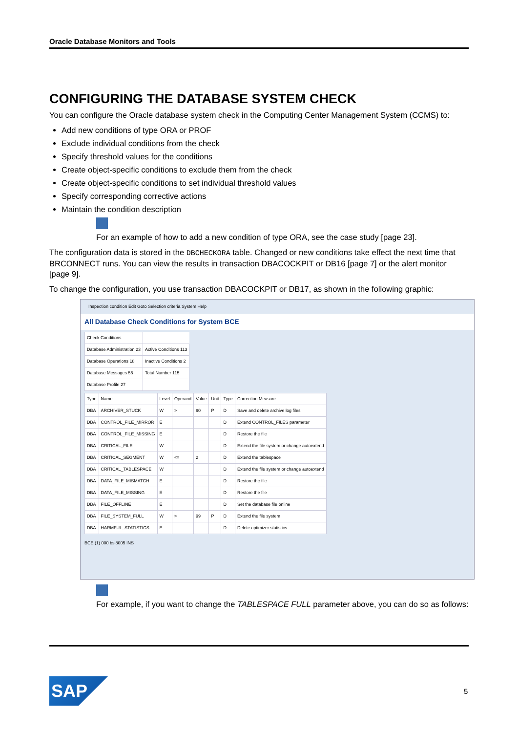Oracle Database Monitors and Tools
CONFIGURING THE DATABASE SYSTEM CHECK
You can configure the Oracle database system check in the Computing Center Management System (CCMS) to:
Add new conditions of type ORA or PROF
Exclude individual conditions from the check
Specify threshold values for the conditions
Create object-specific conditions to exclude them from the check
Create object-specific conditions to set individual threshold values
Specify corresponding corrective actions
Maintain the condition description
For an example of how to add a new condition of type ORA, see the case study [page 23].
The configuration data is stored in the DBCHECKORA table. Changed or new conditions take effect the next time that BRCONNECT runs. You can view the results in transaction DBACOCKPIT or DB16 [page 7] or the alert monitor [page 9].
To change the configuration, you use transaction DBACOCKPIT or DB17, as shown in the following graphic:
Inspection condition Edit Goto Selection criteria System Help
All Database Check Conditions for System BCE
| Check Conditions | |
| Database Administration 23 | Active Conditions 113 |
| Database Operations 18 | Inactive Conditions 2 |
| Database Messages 55 | Total Number 115 |
| Database Profile 27 | |
| Type | Name | Level | Operand | Value | Unit | Type | Correction Measure |
| DBA | ARCHIVER_STUCK | W | > | 90 | P | D | Save and delete archive log files |
| DBA | CONTROL_FILE_MIRROR | E | | | | D | Extend CONTROL_FILES parameter |
| DBA | CONTROL_FILE_MISSING | E | | | | D | Restore the file |
| DBA | CRITICAL_FILE | W | | | | D | Extend the file system or change autoextend |
| DBA | CRITICAL_SEGMENT | W | <= | 2 | | D | Extend the tablespace |
| DBA | CRITICAL_TABLESPACE | W | | | | D | Extend the file system or change autoextend |
| DBA | DATA_FILE_MISMATCH | E | | | | D | Restore the file |
| DBA | DATA_FILE_MISSING | E | | | | D | Restore the file |
| DBA | FILE_OFFLINE | E | | | | D | Set the database file online |
| DBA | FILE_SYSTEM_FULL | W | > | 99 | P | D | Extend the file system |
| DBA | HARMFUL_STATISTICS | E | | | | D | Delete optimizer statistics |
BCE (1) 000 bsl8005 INS
For example, if you want to change the TABLESPACE FULL parameter above, you can do so as follows:
SAP 5